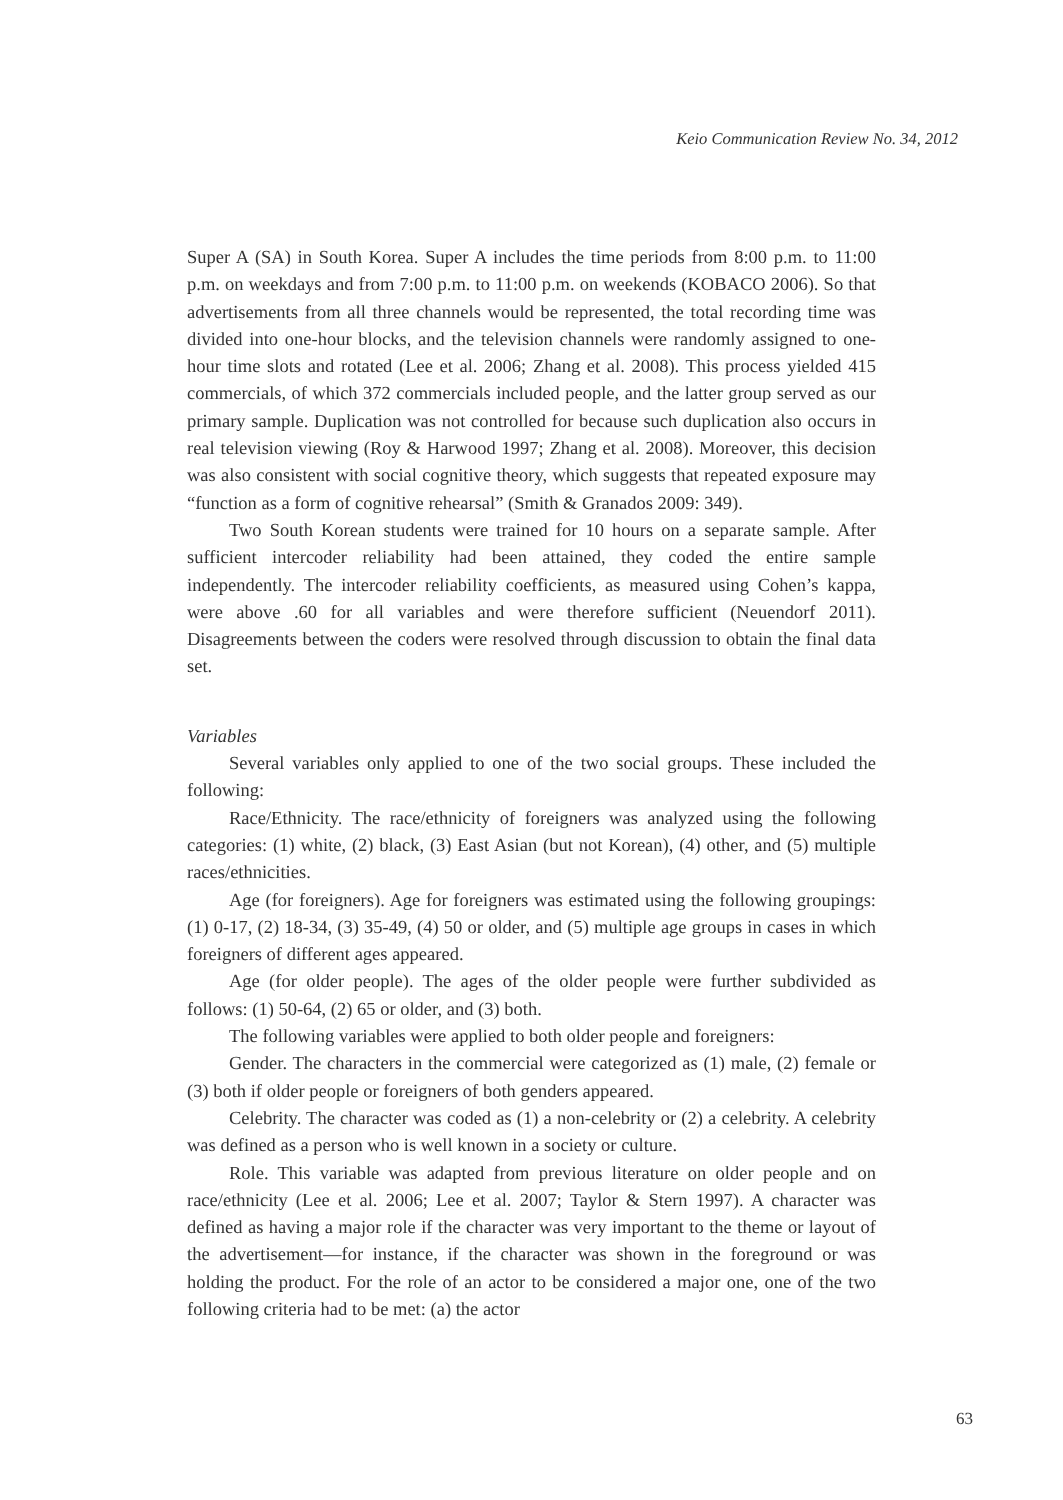Keio Communication Review No. 34, 2012
Super A (SA) in South Korea. Super A includes the time periods from 8:00 p.m. to 11:00 p.m. on weekdays and from 7:00 p.m. to 11:00 p.m. on weekends (KOBACO 2006). So that advertisements from all three channels would be represented, the total recording time was divided into one-hour blocks, and the television channels were randomly assigned to one-hour time slots and rotated (Lee et al. 2006; Zhang et al. 2008). This process yielded 415 commercials, of which 372 commercials included people, and the latter group served as our primary sample. Duplication was not controlled for because such duplication also occurs in real television viewing (Roy & Harwood 1997; Zhang et al. 2008). Moreover, this decision was also consistent with social cognitive theory, which suggests that repeated exposure may “function as a form of cognitive rehearsal” (Smith & Granados 2009: 349).
Two South Korean students were trained for 10 hours on a separate sample. After sufficient intercoder reliability had been attained, they coded the entire sample independently. The intercoder reliability coefficients, as measured using Cohen’s kappa, were above .60 for all variables and were therefore sufficient (Neuendorf 2011). Disagreements between the coders were resolved through discussion to obtain the final data set.
Variables
Several variables only applied to one of the two social groups. These included the following:
Race/Ethnicity. The race/ethnicity of foreigners was analyzed using the following categories: (1) white, (2) black, (3) East Asian (but not Korean), (4) other, and (5) multiple races/ethnicities.
Age (for foreigners). Age for foreigners was estimated using the following groupings: (1) 0-17, (2) 18-34, (3) 35-49, (4) 50 or older, and (5) multiple age groups in cases in which foreigners of different ages appeared.
Age (for older people). The ages of the older people were further subdivided as follows: (1) 50-64, (2) 65 or older, and (3) both.
The following variables were applied to both older people and foreigners:
Gender. The characters in the commercial were categorized as (1) male, (2) female or (3) both if older people or foreigners of both genders appeared.
Celebrity. The character was coded as (1) a non-celebrity or (2) a celebrity. A celebrity was defined as a person who is well known in a society or culture.
Role. This variable was adapted from previous literature on older people and on race/ethnicity (Lee et al. 2006; Lee et al. 2007; Taylor & Stern 1997). A character was defined as having a major role if the character was very important to the theme or layout of the advertisement—for instance, if the character was shown in the foreground or was holding the product. For the role of an actor to be considered a major one, one of the two following criteria had to be met: (a) the actor
63